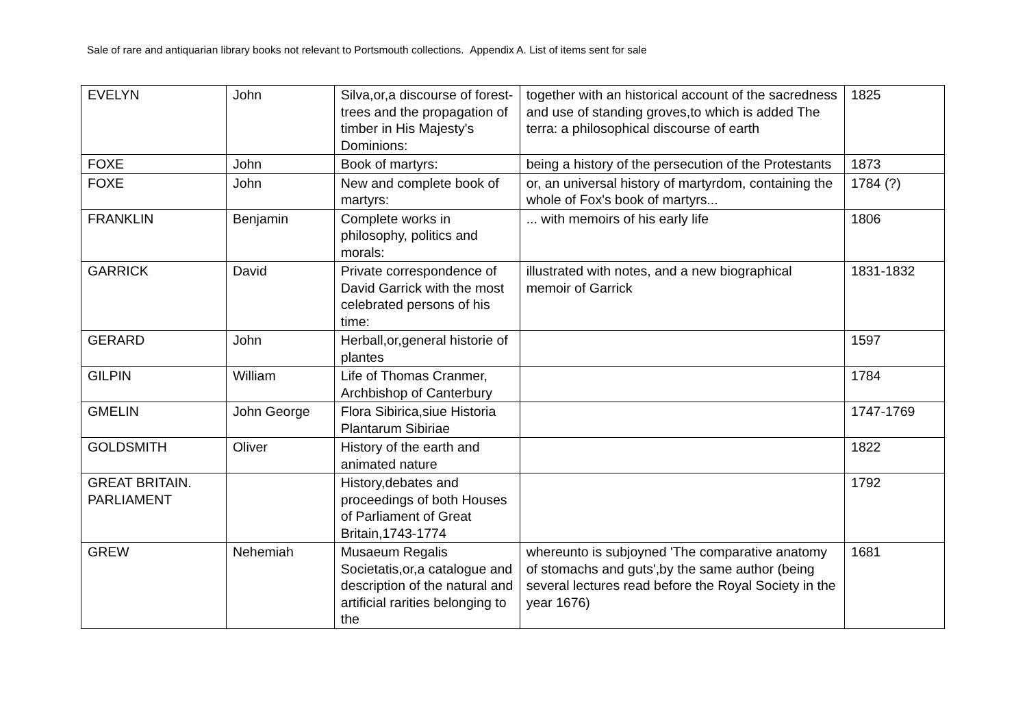Sale of rare and antiquarian library books not relevant to Portsmouth collections. Appendix A. List of items sent for sale
| EVELYN | John | Silva,or,a discourse of forest-trees and the propagation of timber in His Majesty's Dominions: | together with an historical account of the sacredness and use of standing groves,to which is added The terra: a philosophical discourse of earth | 1825 |
| FOXE | John | Book of martyrs: | being a history of the persecution of the Protestants | 1873 |
| FOXE | John | New and complete book of martyrs: | or, an universal history of martyrdom, containing the whole of Fox's book of martyrs... | 1784 (?) |
| FRANKLIN | Benjamin | Complete works in philosophy, politics and morals: | ... with memoirs of his early life | 1806 |
| GARRICK | David | Private correspondence of David Garrick with the most celebrated persons of his time: | illustrated with notes, and a new biographical memoir of Garrick | 1831-1832 |
| GERARD | John | Herball,or,general historie of plantes | | 1597 |
| GILPIN | William | Life of Thomas Cranmer, Archbishop of Canterbury | | 1784 |
| GMELIN | John George | Flora Sibirica,siue Historia Plantarum Sibiriae | | 1747-1769 |
| GOLDSMITH | Oliver | History of the earth and animated nature | | 1822 |
| GREAT BRITAIN. PARLIAMENT | | History,debates and proceedings of both Houses of Parliament of Great Britain,1743-1774 | | 1792 |
| GREW | Nehemiah | Musaeum Regalis Societatis,or,a catalogue and description of the natural and artificial rarities belonging to the | whereunto is subjoyned 'The comparative anatomy of stomachs and guts',by the same author (being several lectures read before the Royal Society in the year 1676) | 1681 |